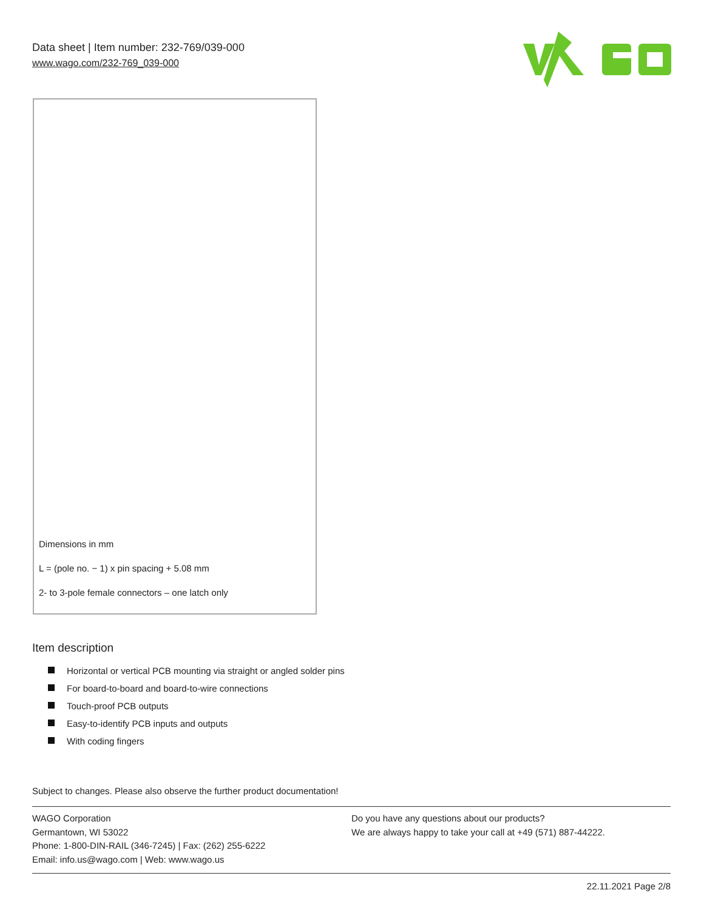Data sheet | Item number: 232-769/039-000
www.wago.com/232-769_039-000
Dimensions in mm
L = (pole no. − 1) x pin spacing + 5.08 mm
2- to 3-pole female connectors – one latch only
Item description
Horizontal or vertical PCB mounting via straight or angled solder pins
For board-to-board and board-to-wire connections
Touch-proof PCB outputs
Easy-to-identify PCB inputs and outputs
With coding fingers
Subject to changes. Please also observe the further product documentation!
WAGO Corporation
Germantown, WI 53022
Phone: 1-800-DIN-RAIL (346-7245) | Fax: (262) 255-6222
Email: info.us@wago.com | Web: www.wago.us
Do you have any questions about our products?
We are always happy to take your call at +49 (571) 887-44222.
22.11.2021 Page 2/8